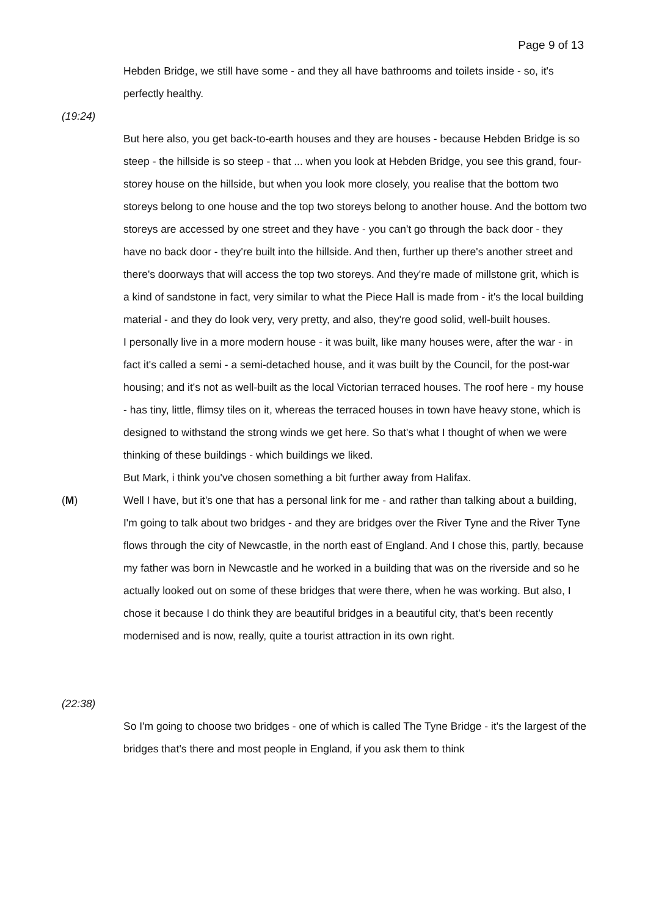Page 9 of 13
Hebden Bridge, we still have some - and they all have bathrooms and toilets inside - so, it's perfectly healthy.
(19:24)
But here also, you get back-to-earth houses and they are houses - because Hebden Bridge is so steep - the hillside is so steep - that ... when you look at Hebden Bridge, you see this grand, four-storey house on the hillside, but when you look more closely, you realise that the bottom two storeys belong to one house and the top two storeys belong to another house. And the bottom two storeys are accessed by one street and they have - you can't go through the back door - they have no back door - they're built into the hillside. And then, further up there's another street and there's doorways that will access the top two storeys. And they're made of millstone grit, which is a kind of sandstone in fact, very similar to what the Piece Hall is made from - it's the local building material - and they do look very, very pretty, and also, they're good solid, well-built houses.
I personally live in a more modern house - it was built, like many houses were, after the war - in fact it's called a semi - a semi-detached house, and it was built by the Council, for the post-war housing; and it's not as well-built as the local Victorian terraced houses. The roof here - my house - has tiny, little, flimsy tiles on it, whereas the terraced houses in town have heavy stone, which is designed to withstand the strong winds we get here. So that's what I thought of when we were thinking of these buildings - which buildings we liked.
But Mark, i think you've chosen something a bit further away from Halifax.
(M) Well I have, but it's one that has a personal link for me - and rather than talking about a building, I'm going to talk about two bridges - and they are bridges over the River Tyne and the River Tyne flows through the city of Newcastle, in the north east of England. And I chose this, partly, because my father was born in Newcastle and he worked in a building that was on the riverside and so he actually looked out on some of these bridges that were there, when he was working. But also, I chose it because I do think they are beautiful bridges in a beautiful city, that's been recently modernised and is now, really, quite a tourist attraction in its own right.
(22:38)
So I'm going to choose two bridges - one of which is called The Tyne Bridge - it's the largest of the bridges that's there and most people in England, if you ask them to think